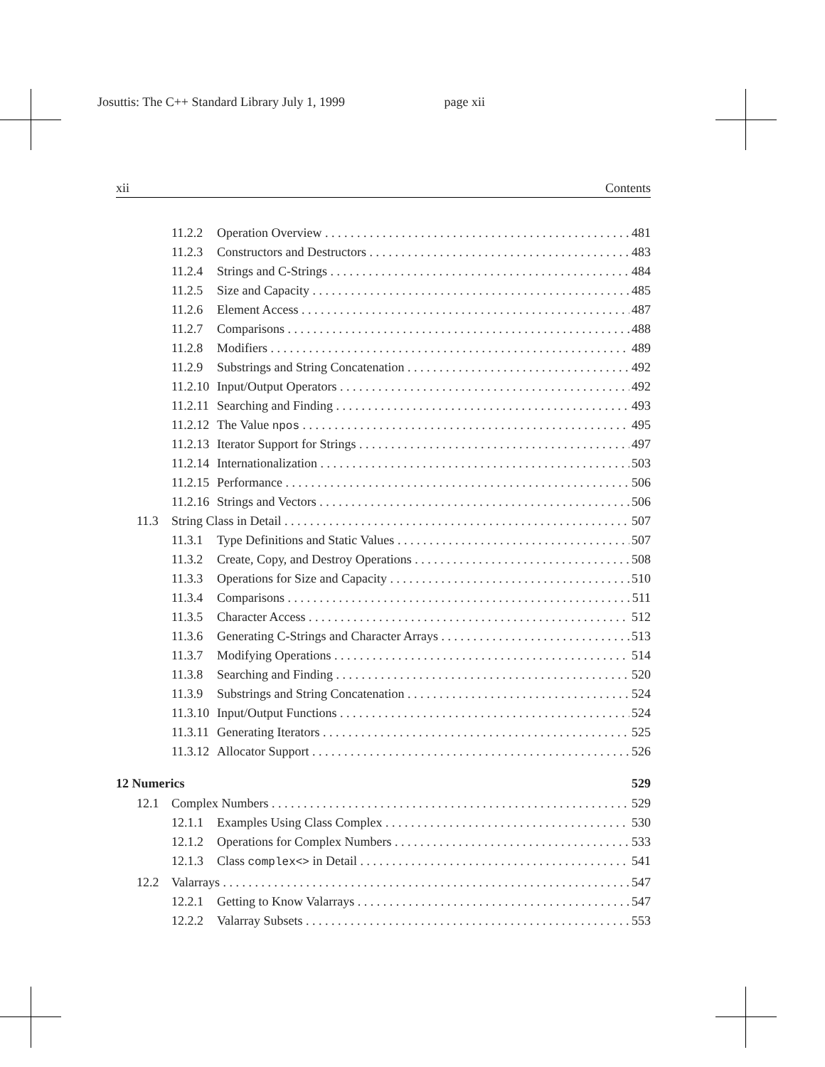Josuttis: The C++ Standard Library July 1, 1999 page xii
xii Contents
11.2.2 Operation Overview 481
11.2.3 Constructors and Destructors 483
11.2.4 Strings and C-Strings 484
11.2.5 Size and Capacity 485
11.2.6 Element Access 487
11.2.7 Comparisons 488
11.2.8 Modifiers 489
11.2.9 Substrings and String Concatenation 492
11.2.10 Input/Output Operators 492
11.2.11 Searching and Finding 493
11.2.12 The Value npos 495
11.2.13 Iterator Support for Strings 497
11.2.14 Internationalization 503
11.2.15 Performance 506
11.2.16 Strings and Vectors 506
11.3 String Class in Detail 507
11.3.1 Type Definitions and Static Values 507
11.3.2 Create, Copy, and Destroy Operations 508
11.3.3 Operations for Size and Capacity 510
11.3.4 Comparisons 511
11.3.5 Character Access 512
11.3.6 Generating C-Strings and Character Arrays 513
11.3.7 Modifying Operations 514
11.3.8 Searching and Finding 520
11.3.9 Substrings and String Concatenation 524
11.3.10 Input/Output Functions 524
11.3.11 Generating Iterators 525
11.3.12 Allocator Support 526
12 Numerics 529
12.1 Complex Numbers 529
12.1.1 Examples Using Class Complex 530
12.1.2 Operations for Complex Numbers 533
12.1.3 Class complex<> in Detail 541
12.2 Valarrays 547
12.2.1 Getting to Know Valarrays 547
12.2.2 Valarray Subsets 553